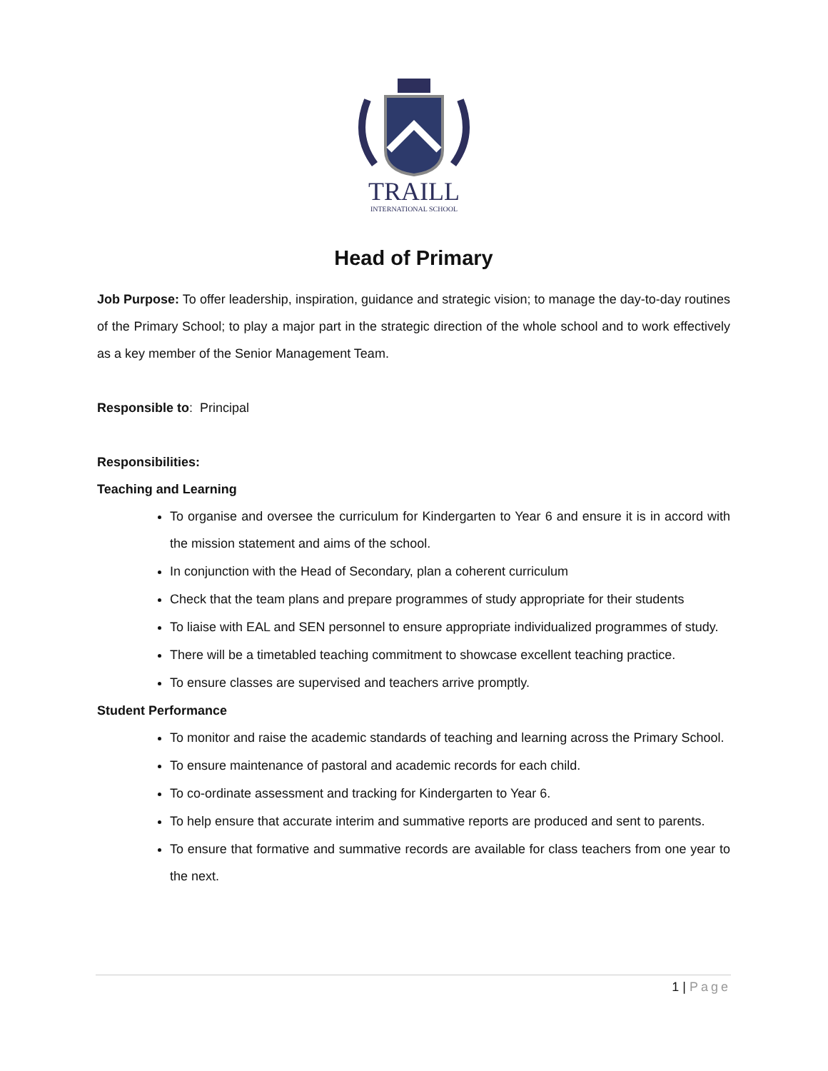TRAILL
INTERNATIONAL SCHOOL
Head of Primary
Job Purpose: To offer leadership, inspiration, guidance and strategic vision; to manage the day-to-day routines of the Primary School; to play a major part in the strategic direction of the whole school and to work effectively as a key member of the Senior Management Team.
Responsible to: Principal
Responsibilities:
Teaching and Learning
To organise and oversee the curriculum for Kindergarten to Year 6 and ensure it is in accord with the mission statement and aims of the school.
In conjunction with the Head of Secondary, plan a coherent curriculum
Check that the team plans and prepare programmes of study appropriate for their students
To liaise with EAL and SEN personnel to ensure appropriate individualized programmes of study.
There will be a timetabled teaching commitment to showcase excellent teaching practice.
To ensure classes are supervised and teachers arrive promptly.
Student Performance
To monitor and raise the academic standards of teaching and learning across the Primary School.
To ensure maintenance of pastoral and academic records for each child.
To co-ordinate assessment and tracking for Kindergarten to Year 6.
To help ensure that accurate interim and summative reports are produced and sent to parents.
To ensure that formative and summative records are available for class teachers from one year to the next.
1 | Page